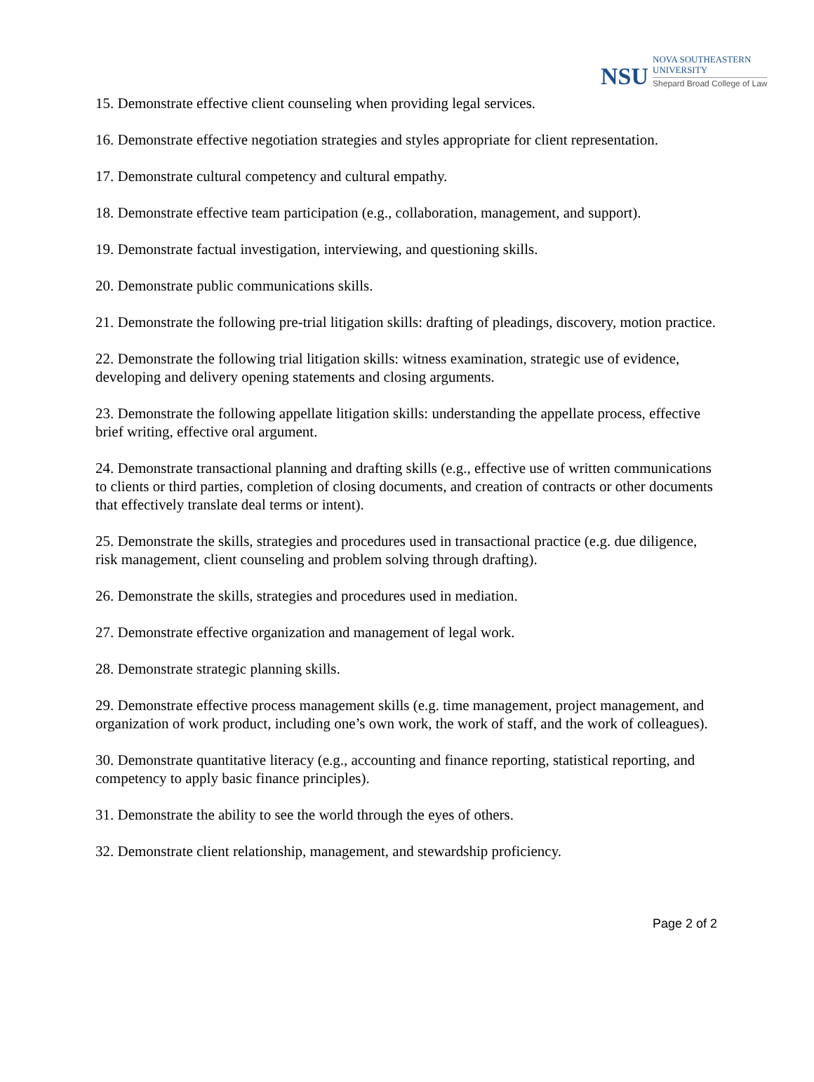NSU
NOVA SOUTHEASTERN
UNIVERSITY
Shepard Broad College of Law
15. Demonstrate effective client counseling when providing legal services.
16. Demonstrate effective negotiation strategies and styles appropriate for client representation.
17. Demonstrate cultural competency and cultural empathy.
18. Demonstrate effective team participation (e.g., collaboration, management, and support).
19. Demonstrate factual investigation, interviewing, and questioning skills.
20. Demonstrate public communications skills.
21. Demonstrate the following pre-trial litigation skills: drafting of pleadings, discovery, motion practice.
22. Demonstrate the following trial litigation skills: witness examination, strategic use of evidence, developing and delivery opening statements and closing arguments.
23. Demonstrate the following appellate litigation skills: understanding the appellate process, effective brief writing, effective oral argument.
24. Demonstrate transactional planning and drafting skills (e.g., effective use of written communications to clients or third parties, completion of closing documents, and creation of contracts or other documents that effectively translate deal terms or intent).
25. Demonstrate the skills, strategies and procedures used in transactional practice (e.g. due diligence, risk management, client counseling and problem solving through drafting).
26. Demonstrate the skills, strategies and procedures used in mediation.
27. Demonstrate effective organization and management of legal work.
28. Demonstrate strategic planning skills.
29. Demonstrate effective process management skills (e.g. time management, project management, and organization of work product, including one’s own work, the work of staff, and the work of colleagues).
30. Demonstrate quantitative literacy (e.g., accounting and finance reporting, statistical reporting, and competency to apply basic finance principles).
31. Demonstrate the ability to see the world through the eyes of others.
32. Demonstrate client relationship, management, and stewardship proficiency.
Page 2 of 2